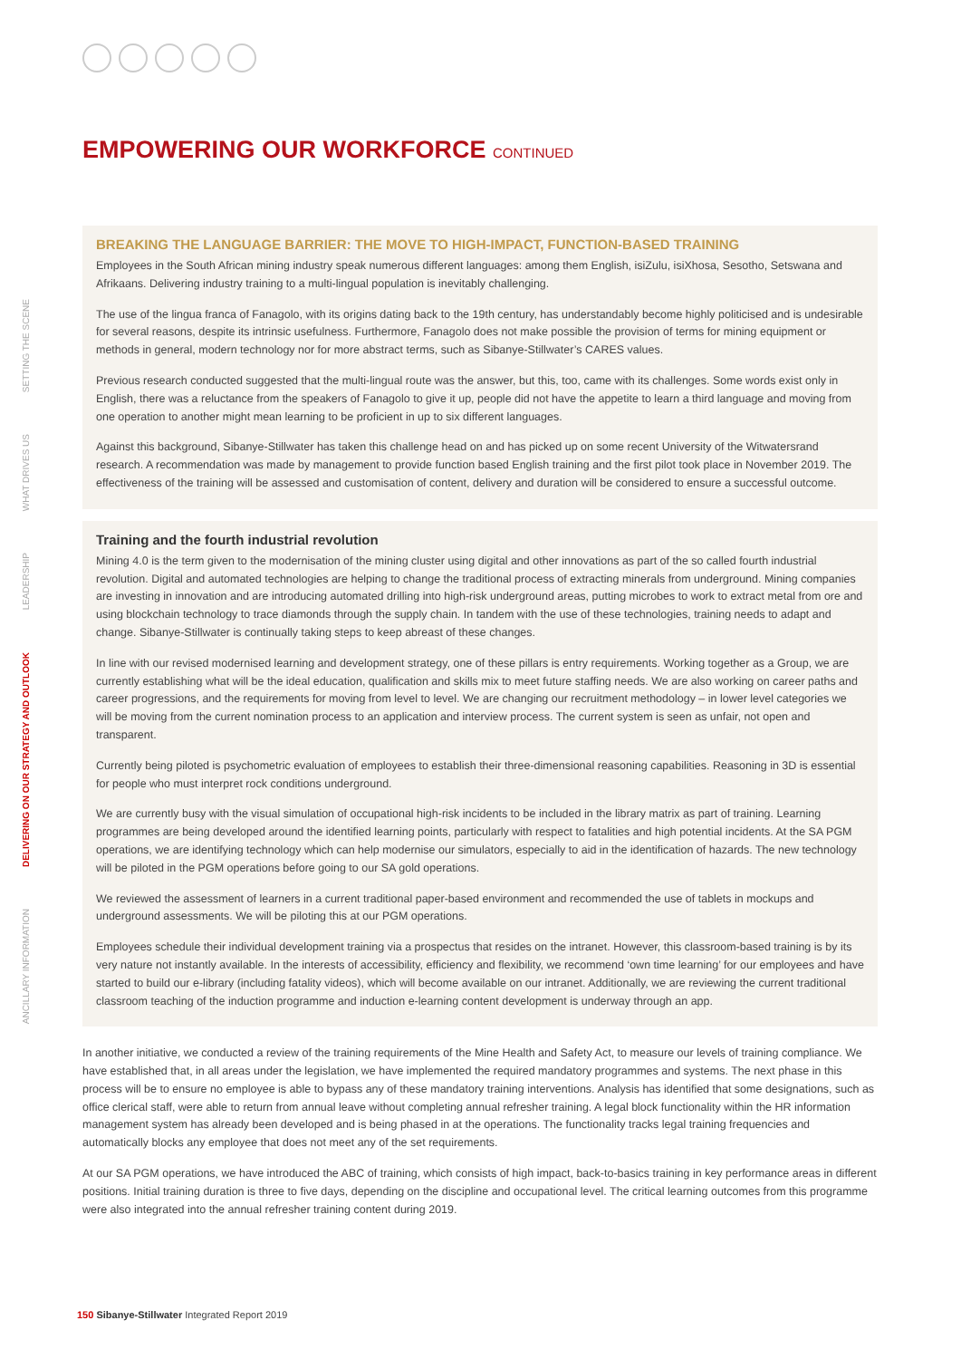ANCILLARY INFORMATION
DELIVERING ON OUR STRATEGY AND OUTLOOK
LEADERSHIP
WHAT DRIVES US
SETTING THE SCENE
EMPOWERING OUR WORKFORCE CONTINUED
BREAKING THE LANGUAGE BARRIER: THE MOVE TO HIGH-IMPACT, FUNCTION-BASED TRAINING
Employees in the South African mining industry speak numerous different languages: among them English, isiZulu, isiXhosa, Sesotho, Setswana and Afrikaans. Delivering industry training to a multi-lingual population is inevitably challenging.
The use of the lingua franca of Fanagolo, with its origins dating back to the 19th century, has understandably become highly politicised and is undesirable for several reasons, despite its intrinsic usefulness. Furthermore, Fanagolo does not make possible the provision of terms for mining equipment or methods in general, modern technology nor for more abstract terms, such as Sibanye-Stillwater’s CARES values.
Previous research conducted suggested that the multi-lingual route was the answer, but this, too, came with its challenges. Some words exist only in English, there was a reluctance from the speakers of Fanagolo to give it up, people did not have the appetite to learn a third language and moving from one operation to another might mean learning to be proficient in up to six different languages.
Against this background, Sibanye-Stillwater has taken this challenge head on and has picked up on some recent University of the Witwatersrand research. A recommendation was made by management to provide function based English training and the first pilot took place in November 2019. The effectiveness of the training will be assessed and customisation of content, delivery and duration will be considered to ensure a successful outcome.
Training and the fourth industrial revolution
Mining 4.0 is the term given to the modernisation of the mining cluster using digital and other innovations as part of the so called fourth industrial revolution. Digital and automated technologies are helping to change the traditional process of extracting minerals from underground. Mining companies are investing in innovation and are introducing automated drilling into high-risk underground areas, putting microbes to work to extract metal from ore and using blockchain technology to trace diamonds through the supply chain. In tandem with the use of these technologies, training needs to adapt and change. Sibanye-Stillwater is continually taking steps to keep abreast of these changes.
In line with our revised modernised learning and development strategy, one of these pillars is entry requirements. Working together as a Group, we are currently establishing what will be the ideal education, qualification and skills mix to meet future staffing needs. We are also working on career paths and career progressions, and the requirements for moving from level to level. We are changing our recruitment methodology – in lower level categories we will be moving from the current nomination process to an application and interview process. The current system is seen as unfair, not open and transparent.
Currently being piloted is psychometric evaluation of employees to establish their three-dimensional reasoning capabilities. Reasoning in 3D is essential for people who must interpret rock conditions underground.
We are currently busy with the visual simulation of occupational high-risk incidents to be included in the library matrix as part of training. Learning programmes are being developed around the identified learning points, particularly with respect to fatalities and high potential incidents. At the SA PGM operations, we are identifying technology which can help modernise our simulators, especially to aid in the identification of hazards. The new technology will be piloted in the PGM operations before going to our SA gold operations.
We reviewed the assessment of learners in a current traditional paper-based environment and recommended the use of tablets in mockups and underground assessments. We will be piloting this at our PGM operations.
Employees schedule their individual development training via a prospectus that resides on the intranet. However, this classroom-based training is by its very nature not instantly available. In the interests of accessibility, efficiency and flexibility, we recommend ‘own time learning’ for our employees and have started to build our e-library (including fatality videos), which will become available on our intranet. Additionally, we are reviewing the current traditional classroom teaching of the induction programme and induction e-learning content development is underway through an app.
In another initiative, we conducted a review of the training requirements of the Mine Health and Safety Act, to measure our levels of training compliance. We have established that, in all areas under the legislation, we have implemented the required mandatory programmes and systems. The next phase in this process will be to ensure no employee is able to bypass any of these mandatory training interventions. Analysis has identified that some designations, such as office clerical staff, were able to return from annual leave without completing annual refresher training. A legal block functionality within the HR information management system has already been developed and is being phased in at the operations. The functionality tracks legal training frequencies and automatically blocks any employee that does not meet any of the set requirements.
At our SA PGM operations, we have introduced the ABC of training, which consists of high impact, back-to-basics training in key performance areas in different positions. Initial training duration is three to five days, depending on the discipline and occupational level. The critical learning outcomes from this programme were also integrated into the annual refresher training content during 2019.
150 Sibanye-Stillwater Integrated Report 2019